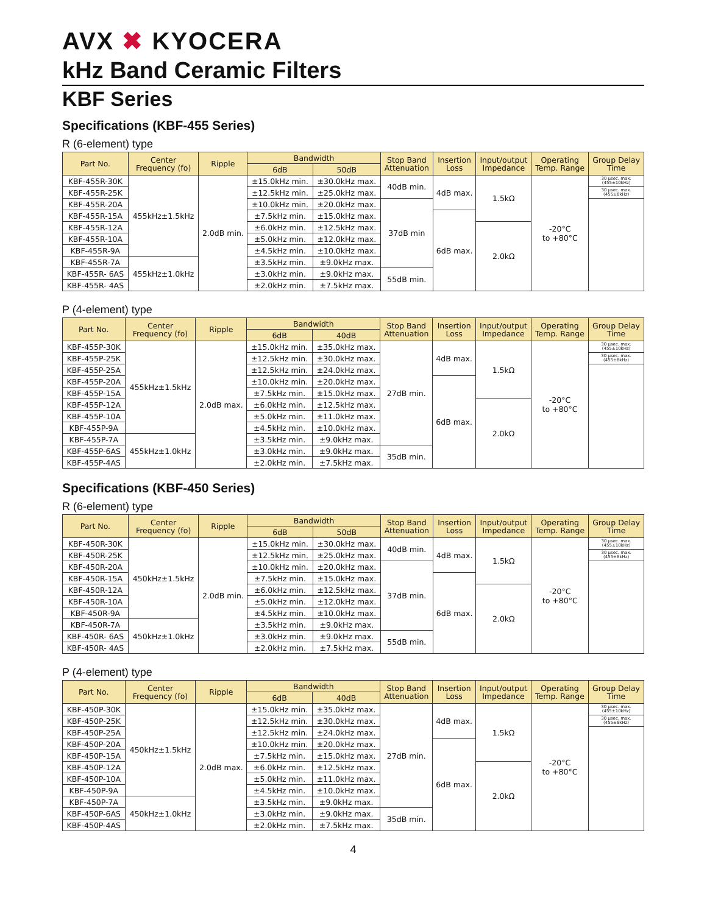AVX ✖ KYOCERA
kHz Band Ceramic Filters
KBF Series
Specifications (KBF-455 Series)
R (6-element) type
| Part No. | Center Frequency (fo) | Ripple | Bandwidth | | Stop Band Attenuation | Insertion Loss | Input/output Impedance | Operating Temp. Range | Group Delay Time |
| --- | --- | --- | --- | --- | --- | --- | --- | --- | --- |
| | | | 6dB | 50dB | | | | | |
| KBF-455R-30K | 455kHz±1.5kHz | 2.0dB min. | ±15.0kHz min. | ±30.0kHz max. | 40dB min. | 4dB max. | 1.5kΩ | -20°C to +80°C | 30 μsec. max. (455±10kHz) |
| KBF-455R-25K | | | ±12.5kHz min. | ±25.0kHz max. | | | | | 30 μsec. max. (455±8kHz) |
| KBF-455R-20A | | | ±10.0kHz min. | ±20.0kHz max. | 37dB min | | | | |
| KBF-455R-15A | | | ±7.5kHz min. | ±15.0kHz max. | | 6dB max. | | | |
| KBF-455R-12A | | | ±6.0kHz min. | ±12.5kHz max. | | | 2.0kΩ | | |
| KBF-455R-10A | | | ±5.0kHz min. | ±12.0kHz max. | | | | | |
| KBF-455R-9A | | | ±4.5kHz min. | ±10.0kHz max. | | | | | |
| KBF-455R-7A | 455kHz±1.0kHz | | ±3.5kHz min. | ±9.0kHz max. | | | | | |
| KBF-455R- 6AS | | | ±3.0kHz min. | ±9.0kHz max. | 55dB min. | | | | |
| KBF-455R- 4AS | | | ±2.0kHz min. | ±7.5kHz max. | | | | | |
P (4-element) type
| Part No. | Center Frequency (fo) | Ripple | Bandwidth | | Stop Band Attenuation | Insertion Loss | Input/output Impedance | Operating Temp. Range | Group Delay Time |
| --- | --- | --- | --- | --- | --- | --- | --- | --- | --- |
| | | | 6dB | 40dB | | | | | |
| KBF-455P-30K | 455kHz±1.5kHz | 2.0dB max. | ±15.0kHz min. | ±35.0kHz max. | 27dB min. | 4dB max. | 1.5kΩ | -20°C to +80°C | 30 μsec. max. (455±10kHz) |
| KBF-455P-25K | | | ±12.5kHz min. | ±30.0kHz max. | | | | | 30 μsec. max. (455±8kHz) |
| KBF-455P-25A | | | ±12.5kHz min. | ±24.0kHz max. | | | | | |
| KBF-455P-20A | | | ±10.0kHz min. | ±20.0kHz max. | | 6dB max. | | | |
| KBF-455P-15A | | | ±7.5kHz min. | ±15.0kHz max. | | | | | |
| KBF-455P-12A | | | ±6.0kHz min. | ±12.5kHz max. | | | 2.0kΩ | | |
| KBF-455P-10A | | | ±5.0kHz min. | ±11.0kHz max. | | | | | |
| KBF-455P-9A | | | ±4.5kHz min. | ±10.0kHz max. | | | | | |
| KBF-455P-7A | 455kHz±1.0kHz | | ±3.5kHz min. | ±9.0kHz max. | | | | | |
| KBF-455P-6AS | | | ±3.0kHz min. | ±9.0kHz max. | 35dB min. | | | | |
| KBF-455P-4AS | | | ±2.0kHz min. | ±7.5kHz max. | | | | | |
Specifications (KBF-450 Series)
R (6-element) type
| Part No. | Center Frequency (fo) | Ripple | Bandwidth | | Stop Band Attenuation | Insertion Loss | Input/output Impedance | Operating Temp. Range | Group Delay Time |
| --- | --- | --- | --- | --- | --- | --- | --- | --- | --- |
| | | | 6dB | 50dB | | | | | |
| KBF-450R-30K | 450kHz±1.5kHz | 2.0dB min. | ±15.0kHz min. | ±30.0kHz max. | 40dB min. | 4dB max. | 1.5kΩ | -20°C to +80°C | 30 μsec. max. (455±10kHz) |
| KBF-450R-25K | | | ±12.5kHz min. | ±25.0kHz max. | | | | | 30 μsec. max. (455±8kHz) |
| KBF-450R-20A | | | ±10.0kHz min. | ±20.0kHz max. | 37dB min. | | | | |
| KBF-450R-15A | | | ±7.5kHz min. | ±15.0kHz max. | | 6dB max. | | | |
| KBF-450R-12A | | | ±6.0kHz min. | ±12.5kHz max. | | | 2.0kΩ | | |
| KBF-450R-10A | | | ±5.0kHz min. | ±12.0kHz max. | | | | | |
| KBF-450R-9A | | | ±4.5kHz min. | ±10.0kHz max. | | | | | |
| KBF-450R-7A | 450kHz±1.0kHz | | ±3.5kHz min. | ±9.0kHz max. | | | | | |
| KBF-450R- 6AS | | | ±3.0kHz min. | ±9.0kHz max. | 55dB min. | | | | |
| KBF-450R- 4AS | | | ±2.0kHz min. | ±7.5kHz max. | | | | | |
P (4-element) type
| Part No. | Center Frequency (fo) | Ripple | Bandwidth | | Stop Band Attenuation | Insertion Loss | Input/output Impedance | Operating Temp. Range | Group Delay Time |
| --- | --- | --- | --- | --- | --- | --- | --- | --- | --- |
| | | | 6dB | 40dB | | | | | |
| KBF-450P-30K | 450kHz±1.5kHz | 2.0dB max. | ±15.0kHz min. | ±35.0kHz max. | 27dB min. | 4dB max. | 1.5kΩ | -20°C to +80°C | 30 μsec. max. (455±10kHz) |
| KBF-450P-25K | | | ±12.5kHz min. | ±30.0kHz max. | | | | | 30 μsec. max. (455±8kHz) |
| KBF-450P-25A | | | ±12.5kHz min. | ±24.0kHz max. | | | | | |
| KBF-450P-20A | | | ±10.0kHz min. | ±20.0kHz max. | | 6dB max. | | | |
| KBF-450P-15A | | | ±7.5kHz min. | ±15.0kHz max. | | | | | |
| KBF-450P-12A | | | ±6.0kHz min. | ±12.5kHz max. | | | 2.0kΩ | | |
| KBF-450P-10A | | | ±5.0kHz min. | ±11.0kHz max. | | | | | |
| KBF-450P-9A | | | ±4.5kHz min. | ±10.0kHz max. | | | | | |
| KBF-450P-7A | 450kHz±1.0kHz | | ±3.5kHz min. | ±9.0kHz max. | | | | | |
| KBF-450P-6AS | | | ±3.0kHz min. | ±9.0kHz max. | 35dB min. | | | | |
| KBF-450P-4AS | | | ±2.0kHz min. | ±7.5kHz max. | | | | | |
4